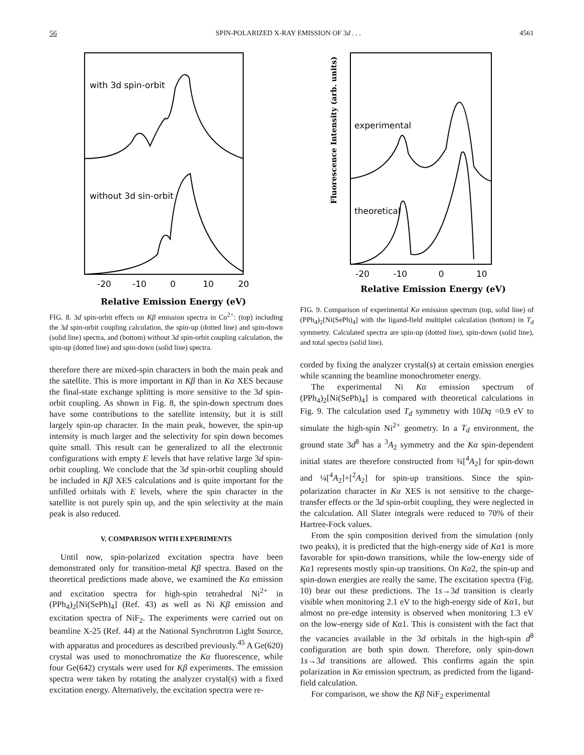56 SPIN-POLARIZED X-RAY EMISSION OF 3d . . . 4561
with 3d spin-orbit
without 3d sin-orbit
-20
-10
0
10
20
Relative Emission Energy (eV)
FIG. 8. 3d spin-orbit effects on Kβ emission spectra in Co<sup>2+</sup>: (top) including the 3d spin-orbit coupling calculation, the spin-up (dotted line) and spin-down (solid line) spectra, and (bottom) without 3d spin-orbit coupling calculation, the spin-up (dotted line) and spin-down (solid line) spectra.
therefore there are mixed-spin characters in both the main peak and the satellite. This is more important in Kβ than in Kα XES because the final-state exchange splitting is more sensitive to the 3d spin-orbit coupling. As shown in Fig. 8, the spin-down spectrum does have some contributions to the satellite intensity, but it is still largely spin-up character. In the main peak, however, the spin-up intensity is much larger and the selectivity for spin down becomes quite small. This result can be generalized to all the electronic configurations with empty E levels that have relative large 3d spin-orbit coupling. We conclude that the 3d spin-orbit coupling should be included in Kβ XES calculations and is quite important for the unfilled orbitals with E levels, where the spin character in the satellite is not purely spin up, and the spin selectivity at the main peak is also reduced.
V. COMPARISON WITH EXPERIMENTS
Until now, spin-polarized excitation spectra have been demonstrated only for transition-metal Kβ spectra. Based on the theoretical predictions made above, we examined the Kα emission and excitation spectra for high-spin tetrahedral Ni<sup>2+</sup> in (PPh<sub>4</sub>)<sub>2</sub>[Ni(SePh)<sub>4</sub>] (Ref. 43) as well as Ni Kβ emission and excitation spectra of NiF<sub>2</sub>. The experiments were carried out on beamline X-25 (Ref. 44) at the National Synchrotron Light Source, with apparatus and procedures as described previously.<sup>45</sup> A Ge(620) crystal was used to monochromatize the Kα fluorescence, while four Ge(642) crystals were used for Kβ experiments. The emission spectra were taken by rotating the analyzer crystal(s) with a fixed excitation energy. Alternatively, the excitation spectra were re-
experimental
theoretical
Fluorescence Intensity (arb. units)
-20
-10
0
10
Relative Emission Energy (eV)
FIG. 9. Comparison of experimental Kα emission spectrum (top, solid line) of (PPh<sub>4</sub>)<sub>2</sub>[Ni(SePh)<sub>4</sub>] with the ligand-field multiplet calculation (bottom) in T<sub>d</sub> symmetry. Calculated spectra are spin-up (dotted line), spin-down (solid line), and total spectra (solid line).
corded by fixing the analyzer crystal(s) at certain emission energies while scanning the beamline monochrometer energy.
The experimental Ni Kα emission spectrum of (PPh<sub>4</sub>)<sub>2</sub>[Ni(SePh)<sub>4</sub>] is compared with theoretical calculations in Fig. 9. The calculation used T<sub>d</sub> symmetry with 10Dq =0.9 eV to simulate the high-spin Ni<sup>2+</sup> geometry. In a T<sub>d</sub> environment, the ground state 3d<sup>8</sup> has a <sup>3</sup>A<sub>2</sub> symmetry and the Kα spin-dependent initial states are therefore constructed from ¾[<sup>4</sup>A<sub>2</sub>] for spin-down and ¼[<sup>4</sup>A<sub>2</sub>]+[<sup>2</sup>A<sub>2</sub>] for spin-up transitions. Since the spin-polarization character in Kα XES is not sensitive to the charge-transfer effects or the 3d spin-orbit coupling, they were neglected in the calculation. All Slater integrals were reduced to 70% of their Hartree-Fock values.
From the spin composition derived from the simulation (only two peaks), it is predicted that the high-energy side of Kα1 is more favorable for spin-down transitions, while the low-energy side of Kα1 represents mostly spin-up transitions. On Kα2, the spin-up and spin-down energies are really the same. The excitation spectra (Fig. 10) bear out these predictions. The 1s→3d transition is clearly visible when monitoring 2.1 eV to the high-energy side of Kα1, but almost no pre-edge intensity is observed when monitoring 1.3 eV on the low-energy side of Kα1. This is consistent with the fact that the vacancies available in the 3d orbitals in the high-spin d<sup>8</sup> configuration are both spin down. Therefore, only spin-down 1s→3d transitions are allowed. This confirms again the spin polarization in Kα emission spectrum, as predicted from the ligand-field calculation.
For comparison, we show the Kβ NiF<sub>2</sub> experimental